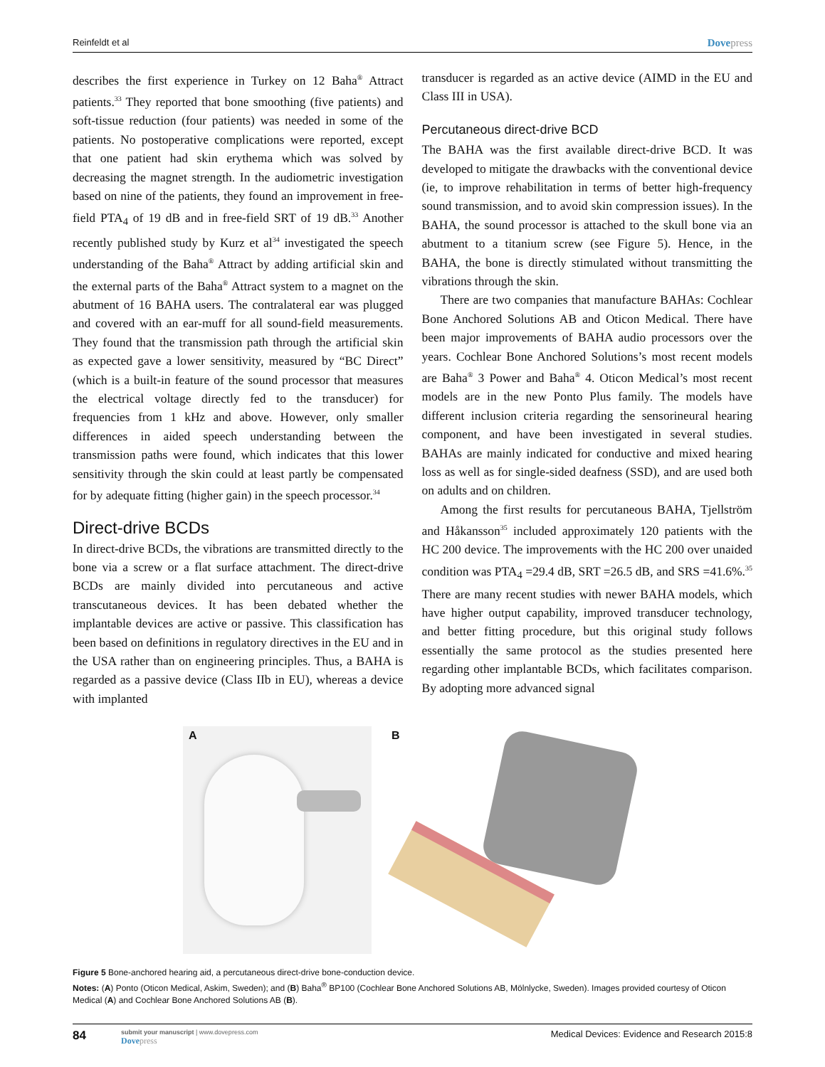Reinfeldt et al Dovepress
describes the first experience in Turkey on 12 Baha<sup>®</sup> Attract patients.<sup>33</sup> They reported that bone smoothing (five patients) and soft-tissue reduction (four patients) was needed in some of the patients. No postoperative complications were reported, except that one patient had skin erythema which was solved by decreasing the magnet strength. In the audiometric investigation based on nine of the patients, they found an improvement in free-field PTA<sub>4</sub> of 19 dB and in free-field SRT of 19 dB.<sup>33</sup> Another recently published study by Kurz et al<sup>34</sup> investigated the speech understanding of the Baha<sup>®</sup> Attract by adding artificial skin and the external parts of the Baha<sup>®</sup> Attract system to a magnet on the abutment of 16 BAHA users. The contralateral ear was plugged and covered with an ear-muff for all sound-field measurements. They found that the transmission path through the artificial skin as expected gave a lower sensitivity, measured by “BC Direct” (which is a built-in feature of the sound processor that measures the electrical voltage directly fed to the transducer) for frequencies from 1 kHz and above. However, only smaller differences in aided speech understanding between the transmission paths were found, which indicates that this lower sensitivity through the skin could at least partly be compensated for by adequate fitting (higher gain) in the speech processor.<sup>34</sup>
Direct-drive BCDs
In direct-drive BCDs, the vibrations are transmitted directly to the bone via a screw or a flat surface attachment. The direct-drive BCDs are mainly divided into percutaneous and active transcutaneous devices. It has been debated whether the implantable devices are active or passive. This classification has been based on definitions in regulatory directives in the EU and in the USA rather than on engineering principles. Thus, a BAHA is regarded as a passive device (Class IIb in EU), whereas a device with implanted
transducer is regarded as an active device (AIMD in the EU and Class III in USA).
Percutaneous direct-drive BCD
The BAHA was the first available direct-drive BCD. It was developed to mitigate the drawbacks with the conventional device (ie, to improve rehabilitation in terms of better high-frequency sound transmission, and to avoid skin compression issues). In the BAHA, the sound processor is attached to the skull bone via an abutment to a titanium screw (see Figure 5). Hence, in the BAHA, the bone is directly stimulated without transmitting the vibrations through the skin.
There are two companies that manufacture BAHAs: Cochlear Bone Anchored Solutions AB and Oticon Medical. There have been major improvements of BAHA audio processors over the years. Cochlear Bone Anchored Solutions’s most recent models are Baha<sup>®</sup> 3 Power and Baha<sup>®</sup> 4. Oticon Medical’s most recent models are in the new Ponto Plus family. The models have different inclusion criteria regarding the sensorineural hearing component, and have been investigated in several studies. BAHAs are mainly indicated for conductive and mixed hearing loss as well as for single-sided deafness (SSD), and are used both on adults and on children.
Among the first results for percutaneous BAHA, Tjellström and Håkansson<sup>35</sup> included approximately 120 patients with the HC 200 device. The improvements with the HC 200 over unaided condition was PTA<sub>4</sub> =29.4 dB, SRT =26.5 dB, and SRS =41.6%.<sup>35</sup> There are many recent studies with newer BAHA models, which have higher output capability, improved transducer technology, and better fitting procedure, but this original study follows essentially the same protocol as the studies presented here regarding other implantable BCDs, which facilitates comparison. By adopting more advanced signal
A B
Figure 5 Bone-anchored hearing aid, a percutaneous direct-drive bone-conduction device.
Notes: (A) Ponto (Oticon Medical, Askim, Sweden); and (B) Baha<sup>®</sup> BP100 (Cochlear Bone Anchored Solutions AB, Mölnlycke, Sweden). Images provided courtesy of Oticon Medical (A) and Cochlear Bone Anchored Solutions AB (B).
84
submit your manuscript | www.dovepress.com
Dovepress
Medical Devices: Evidence and Research 2015:8